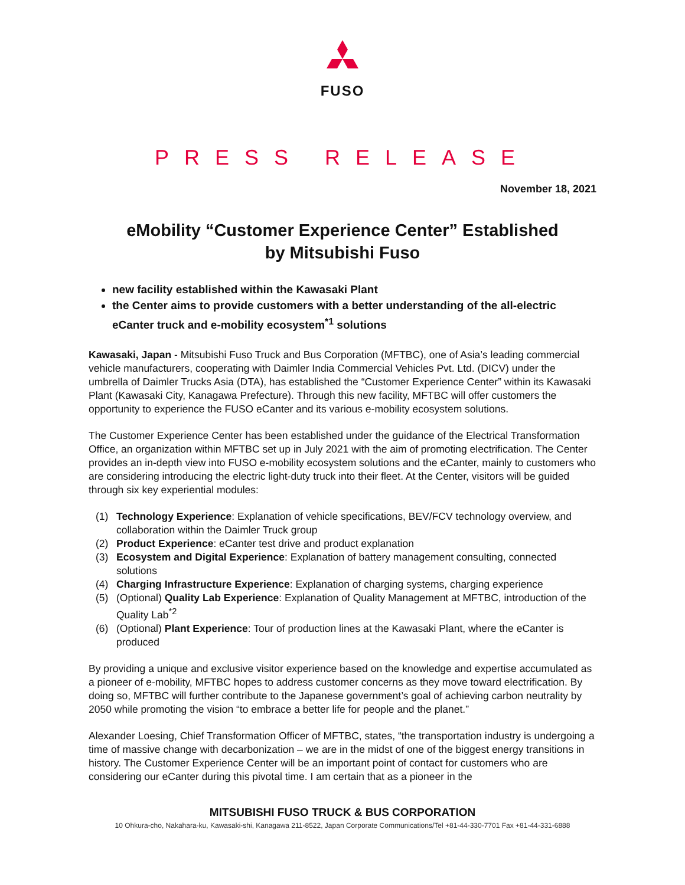FUSO
PRESS RELEASE
November 18, 2021
eMobility “Customer Experience Center” Established
by Mitsubishi Fuso
new facility established within the Kawasaki Plant
the Center aims to provide customers with a better understanding of the all-electric eCanter truck and e-mobility ecosystem<sup>*1</sup> solutions
Kawasaki, Japan - Mitsubishi Fuso Truck and Bus Corporation (MFTBC), one of Asia’s leading commercial vehicle manufacturers, cooperating with Daimler India Commercial Vehicles Pvt. Ltd. (DICV) under the umbrella of Daimler Trucks Asia (DTA), has established the “Customer Experience Center” within its Kawasaki Plant (Kawasaki City, Kanagawa Prefecture). Through this new facility, MFTBC will offer customers the opportunity to experience the FUSO eCanter and its various e-mobility ecosystem solutions.
The Customer Experience Center has been established under the guidance of the Electrical Transformation Office, an organization within MFTBC set up in July 2021 with the aim of promoting electrification. The Center provides an in-depth view into FUSO e-mobility ecosystem solutions and the eCanter, mainly to customers who are considering introducing the electric light-duty truck into their fleet. At the Center, visitors will be guided through six key experiential modules:
(1) Technology Experience: Explanation of vehicle specifications, BEV/FCV technology overview, and collaboration within the Daimler Truck group
(2) Product Experience: eCanter test drive and product explanation
(3) Ecosystem and Digital Experience: Explanation of battery management consulting, connected solutions
(4) Charging Infrastructure Experience: Explanation of charging systems, charging experience
(5) (Optional) Quality Lab Experience: Explanation of Quality Management at MFTBC, introduction of the Quality Lab<sup>*2</sup>
(6) (Optional) Plant Experience: Tour of production lines at the Kawasaki Plant, where the eCanter is produced
By providing a unique and exclusive visitor experience based on the knowledge and expertise accumulated as a pioneer of e-mobility, MFTBC hopes to address customer concerns as they move toward electrification. By doing so, MFTBC will further contribute to the Japanese government’s goal of achieving carbon neutrality by 2050 while promoting the vision “to embrace a better life for people and the planet.”
Alexander Loesing, Chief Transformation Officer of MFTBC, states, “the transportation industry is undergoing a time of massive change with decarbonization – we are in the midst of one of the biggest energy transitions in history. The Customer Experience Center will be an important point of contact for customers who are considering our eCanter during this pivotal time. I am certain that as a pioneer in the
MITSUBISHI FUSO TRUCK & BUS CORPORATION
10 Ohkura-cho, Nakahara-ku, Kawasaki-shi, Kanagawa 211-8522, Japan Corporate Communications/Tel +81-44-330-7701 Fax +81-44-331-6888